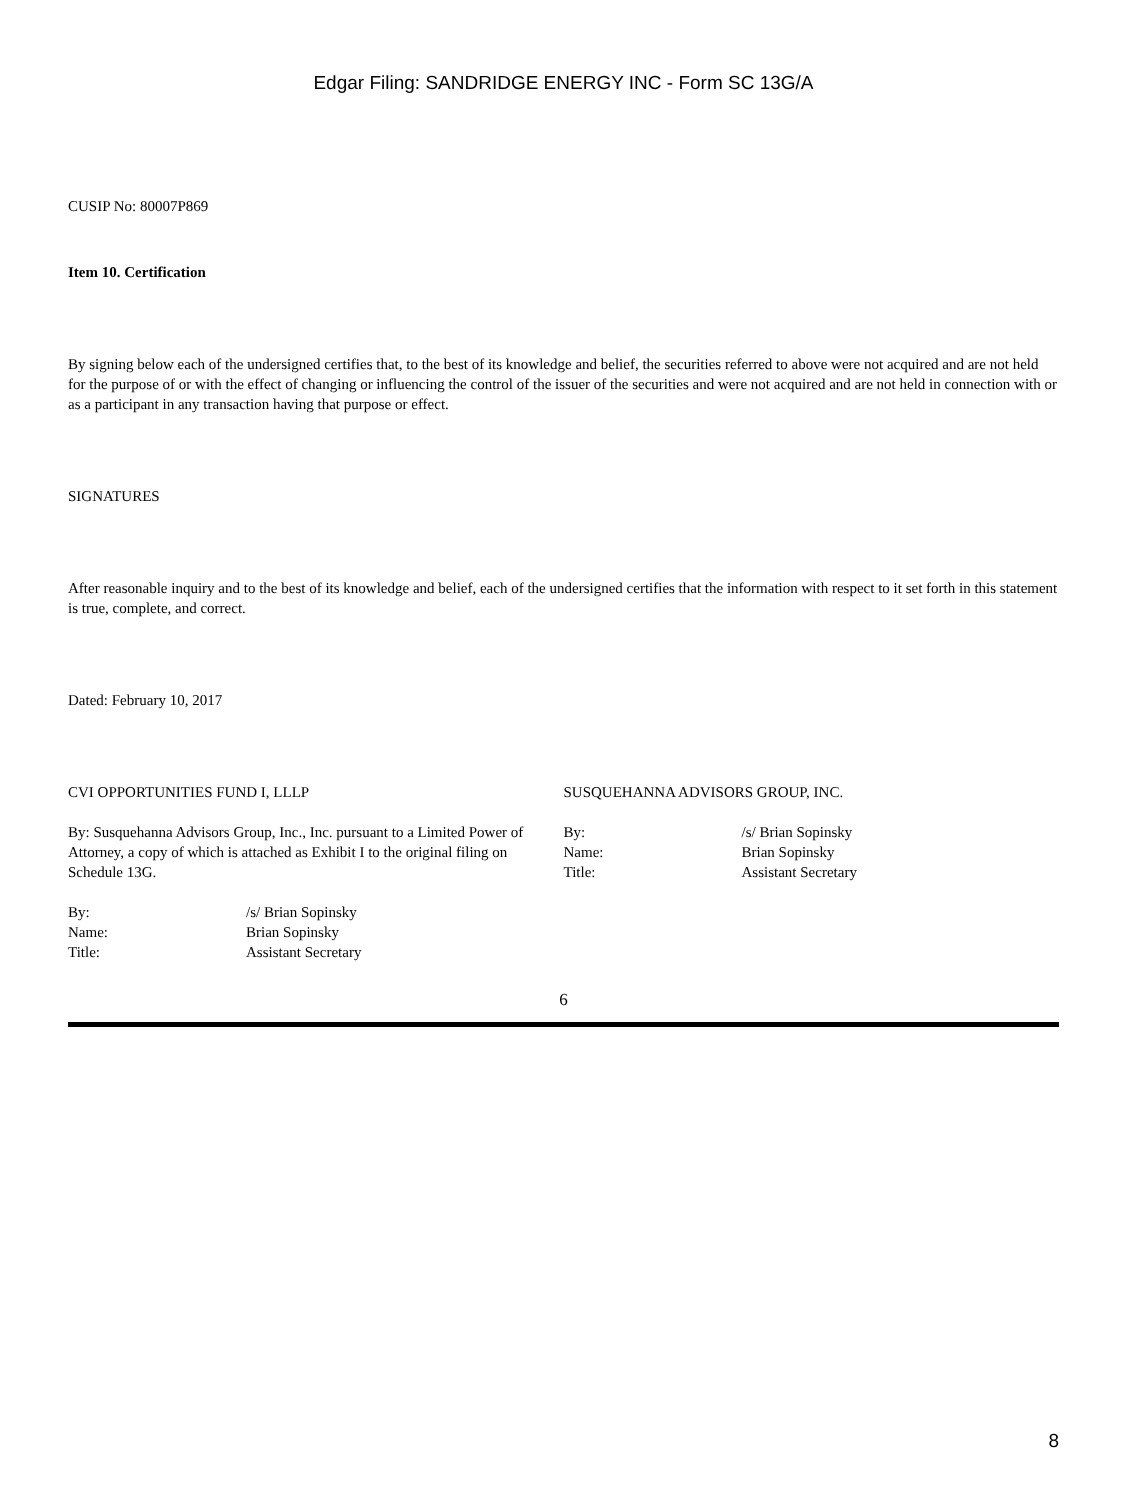Edgar Filing: SANDRIDGE ENERGY INC - Form SC 13G/A
CUSIP No: 80007P869
Item 10. Certification
By signing below each of the undersigned certifies that, to the best of its knowledge and belief, the securities referred to above were not acquired and are not held for the purpose of or with the effect of changing or influencing the control of the issuer of the securities and were not acquired and are not held in connection with or as a participant in any transaction having that purpose or effect.
SIGNATURES
After reasonable inquiry and to the best of its knowledge and belief, each of the undersigned certifies that the information with respect to it set forth in this statement is true, complete, and correct.
Dated: February 10, 2017
CVI OPPORTUNITIES FUND I, LLLP
By: Susquehanna Advisors Group, Inc., Inc. pursuant to a Limited Power of Attorney, a copy of which is attached as Exhibit I to the original filing on Schedule 13G.
By: /s/ Brian Sopinsky
Name: Brian Sopinsky
Title: Assistant Secretary
SUSQUEHANNA ADVISORS GROUP, INC.
By: /s/ Brian Sopinsky
Name: Brian Sopinsky
Title: Assistant Secretary
6
8